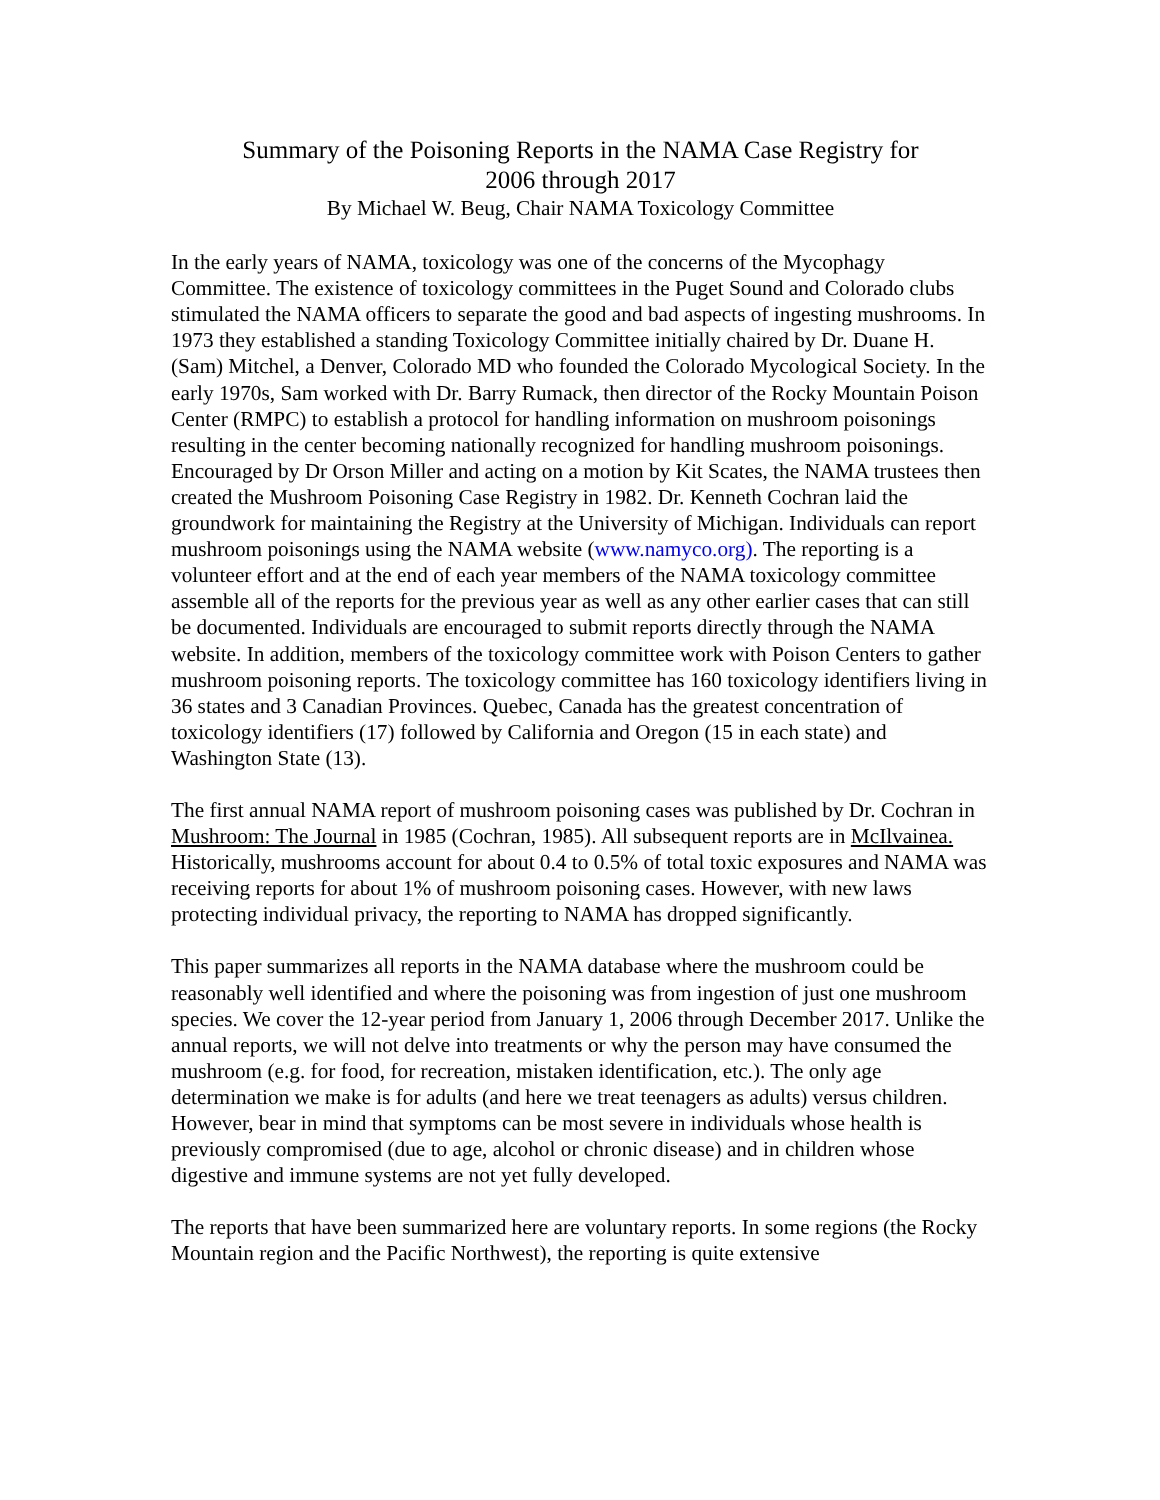Summary of the Poisoning Reports in the NAMA Case Registry for
2006 through 2017
By Michael W. Beug, Chair NAMA Toxicology Committee
In the early years of NAMA, toxicology was one of the concerns of the Mycophagy Committee. The existence of toxicology committees in the Puget Sound and Colorado clubs stimulated the NAMA officers to separate the good and bad aspects of ingesting mushrooms. In 1973 they established a standing Toxicology Committee initially chaired by Dr. Duane H. (Sam) Mitchel, a Denver, Colorado MD who founded the Colorado Mycological Society. In the early 1970s, Sam worked with Dr. Barry Rumack, then director of the Rocky Mountain Poison Center (RMPC) to establish a protocol for handling information on mushroom poisonings resulting in the center becoming nationally recognized for handling mushroom poisonings. Encouraged by Dr Orson Miller and acting on a motion by Kit Scates, the NAMA trustees then created the Mushroom Poisoning Case Registry in 1982. Dr. Kenneth Cochran laid the groundwork for maintaining the Registry at the University of Michigan. Individuals can report mushroom poisonings using the NAMA website (www.namyco.org). The reporting is a volunteer effort and at the end of each year members of the NAMA toxicology committee assemble all of the reports for the previous year as well as any other earlier cases that can still be documented. Individuals are encouraged to submit reports directly through the NAMA website. In addition, members of the toxicology committee work with Poison Centers to gather mushroom poisoning reports. The toxicology committee has 160 toxicology identifiers living in 36 states and 3 Canadian Provinces. Quebec, Canada has the greatest concentration of toxicology identifiers (17) followed by California and Oregon (15 in each state) and Washington State (13).
The first annual NAMA report of mushroom poisoning cases was published by Dr. Cochran in Mushroom: The Journal in 1985 (Cochran, 1985). All subsequent reports are in McIlvainea. Historically, mushrooms account for about 0.4 to 0.5% of total toxic exposures and NAMA was receiving reports for about 1% of mushroom poisoning cases. However, with new laws protecting individual privacy, the reporting to NAMA has dropped significantly.
This paper summarizes all reports in the NAMA database where the mushroom could be reasonably well identified and where the poisoning was from ingestion of just one mushroom species. We cover the 12-year period from January 1, 2006 through December 2017. Unlike the annual reports, we will not delve into treatments or why the person may have consumed the mushroom (e.g. for food, for recreation, mistaken identification, etc.). The only age determination we make is for adults (and here we treat teenagers as adults) versus children. However, bear in mind that symptoms can be most severe in individuals whose health is previously compromised (due to age, alcohol or chronic disease) and in children whose digestive and immune systems are not yet fully developed.
The reports that have been summarized here are voluntary reports. In some regions (the Rocky Mountain region and the Pacific Northwest), the reporting is quite extensive